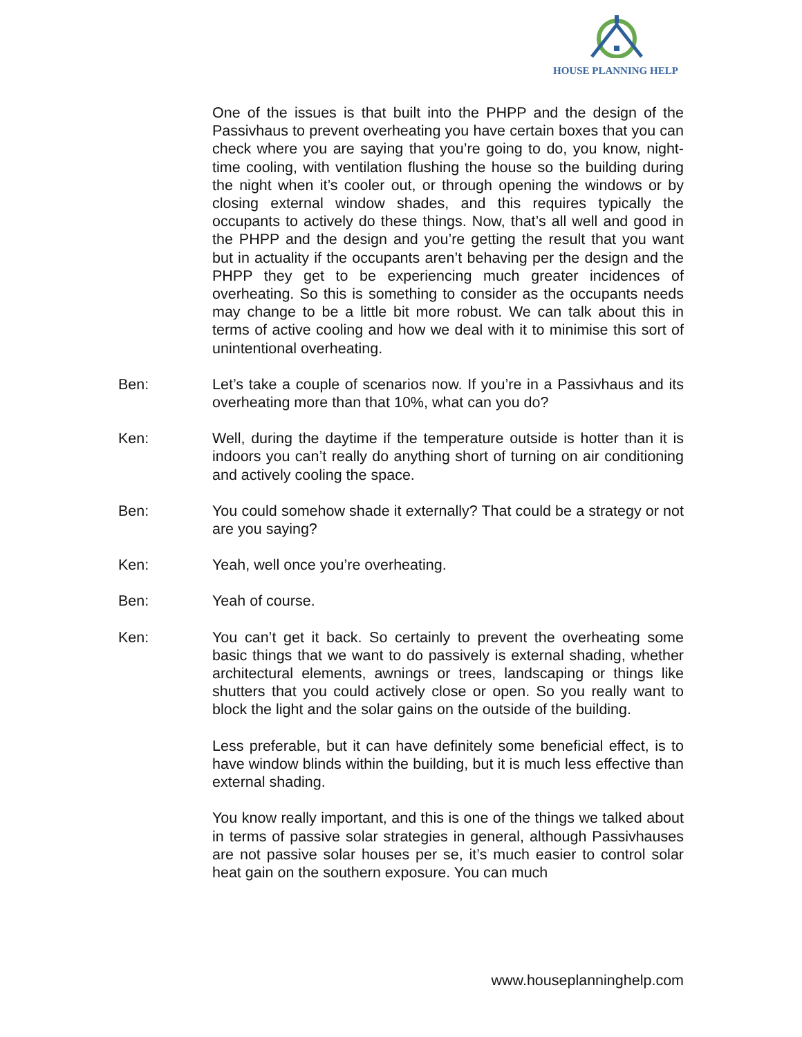HOUSE PLANNING HELP
One of the issues is that built into the PHPP and the design of the Passivhaus to prevent overheating you have certain boxes that you can check where you are saying that you’re going to do, you know, night-time cooling, with ventilation flushing the house so the building during the night when it’s cooler out, or through opening the windows or by closing external window shades, and this requires typically the occupants to actively do these things. Now, that’s all well and good in the PHPP and the design and you’re getting the result that you want but in actuality if the occupants aren’t behaving per the design and the PHPP they get to be experiencing much greater incidences of overheating. So this is something to consider as the occupants needs may change to be a little bit more robust. We can talk about this in terms of active cooling and how we deal with it to minimise this sort of unintentional overheating.
Ben: Let’s take a couple of scenarios now. If you’re in a Passivhaus and its overheating more than that 10%, what can you do?
Ken: Well, during the daytime if the temperature outside is hotter than it is indoors you can’t really do anything short of turning on air conditioning and actively cooling the space.
Ben: You could somehow shade it externally? That could be a strategy or not are you saying?
Ken: Yeah, well once you’re overheating.
Ben: Yeah of course.
Ken: You can’t get it back. So certainly to prevent the overheating some basic things that we want to do passively is external shading, whether architectural elements, awnings or trees, landscaping or things like shutters that you could actively close or open. So you really want to block the light and the solar gains on the outside of the building.
Less preferable, but it can have definitely some beneficial effect, is to have window blinds within the building, but it is much less effective than external shading.
You know really important, and this is one of the things we talked about in terms of passive solar strategies in general, although Passivhauses are not passive solar houses per se, it’s much easier to control solar heat gain on the southern exposure. You can much
www.houseplanninghelp.com